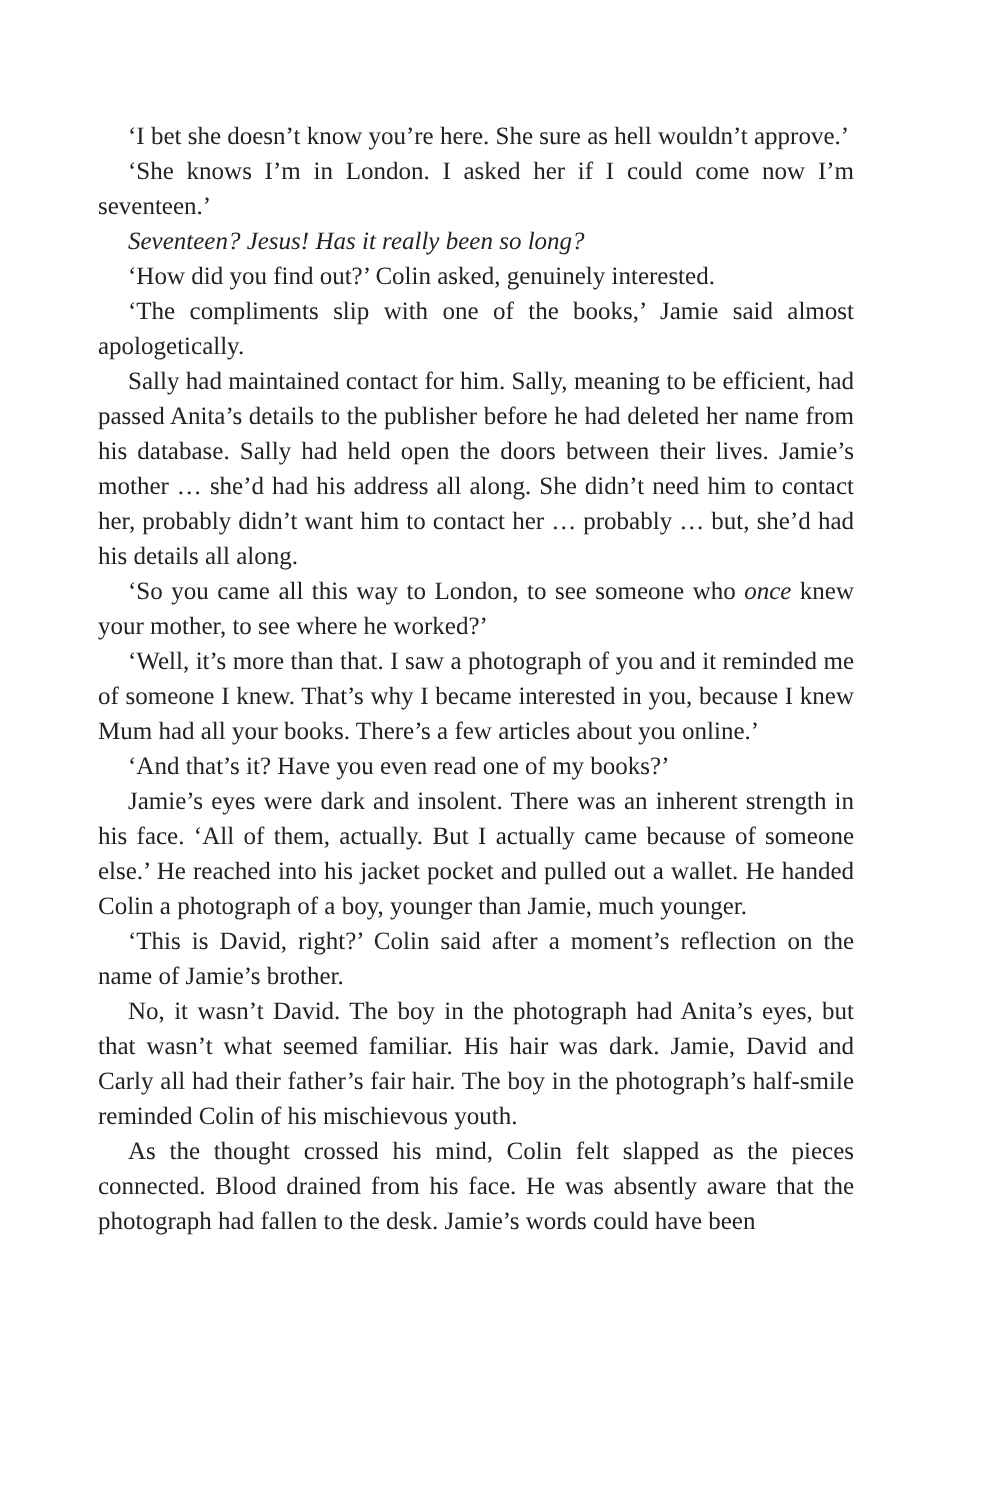‘I bet she doesn’t know you’re here. She sure as hell wouldn’t approve.’
‘She knows I’m in London. I asked her if I could come now I’m seventeen.’
Seventeen? Jesus! Has it really been so long?
‘How did you find out?’ Colin asked, genuinely interested.
‘The compliments slip with one of the books,’ Jamie said almost apologetically.
Sally had maintained contact for him. Sally, meaning to be efficient, had passed Anita’s details to the publisher before he had deleted her name from his database. Sally had held open the doors between their lives. Jamie’s mother … she’d had his address all along. She didn’t need him to contact her, probably didn’t want him to contact her … probably … but, she’d had his details all along.
‘So you came all this way to London, to see someone who once knew your mother, to see where he worked?’
‘Well, it’s more than that. I saw a photograph of you and it reminded me of someone I knew. That’s why I became interested in you, because I knew Mum had all your books. There’s a few articles about you online.’
‘And that’s it? Have you even read one of my books?’
Jamie’s eyes were dark and insolent. There was an inherent strength in his face. ‘All of them, actually. But I actually came because of someone else.’ He reached into his jacket pocket and pulled out a wallet. He handed Colin a photograph of a boy, younger than Jamie, much younger.
‘This is David, right?’ Colin said after a moment’s reflection on the name of Jamie’s brother.
No, it wasn’t David. The boy in the photograph had Anita’s eyes, but that wasn’t what seemed familiar. His hair was dark. Jamie, David and Carly all had their father’s fair hair. The boy in the photograph’s half-smile reminded Colin of his mischievous youth.
As the thought crossed his mind, Colin felt slapped as the pieces connected. Blood drained from his face. He was absently aware that the photograph had fallen to the desk. Jamie’s words could have been